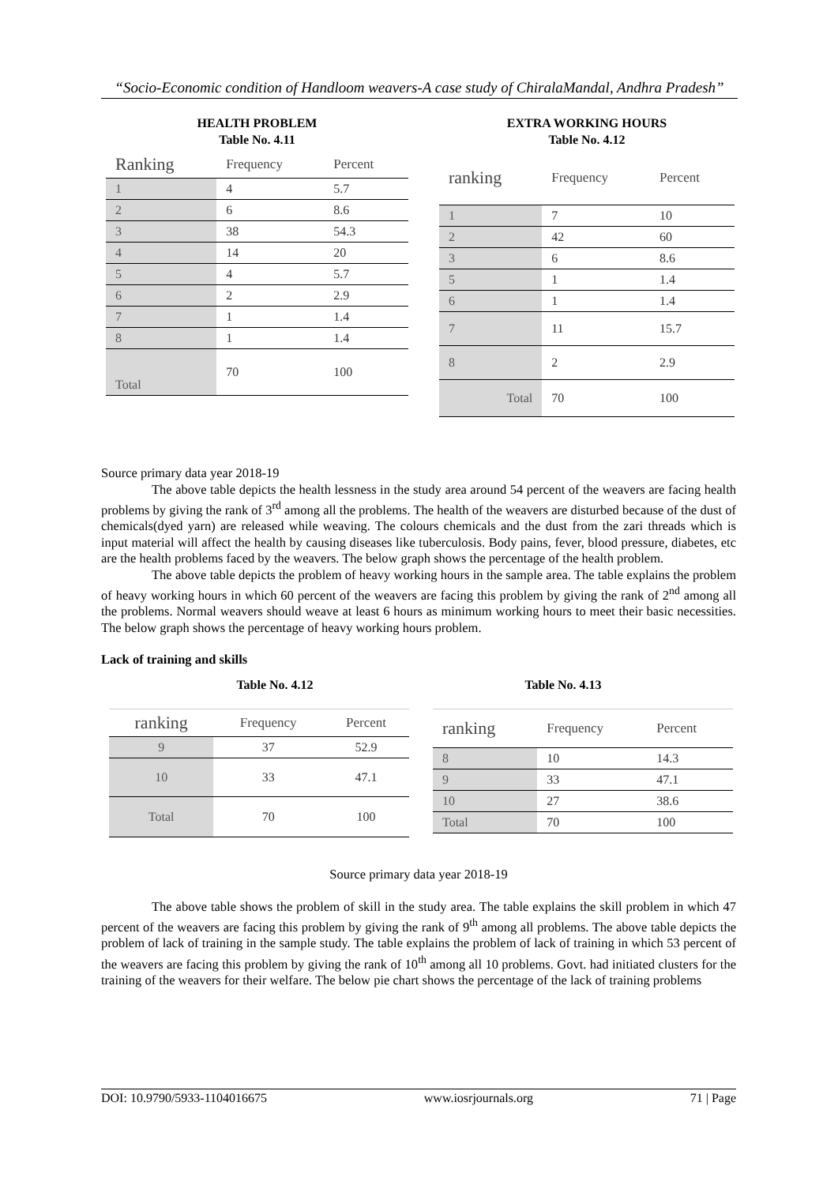“Socio-Economic condition of Handloom weavers-A case study of ChiralaMandal, Andhra Pradesh”
HEALTH PROBLEM
Table No. 4.11
| Ranking | Frequency | Percent |
| --- | --- | --- |
| 1 | 4 | 5.7 |
| 2 | 6 | 8.6 |
| 3 | 38 | 54.3 |
| 4 | 14 | 20 |
| 5 | 4 | 5.7 |
| 6 | 2 | 2.9 |
| 7 | 1 | 1.4 |
| 8 | 1 | 1.4 |
| Total | 70 | 100 |
EXTRA WORKING HOURS
Table No. 4.12
| ranking | Frequency | Percent |
| --- | --- | --- |
| 1 | 7 | 10 |
| 2 | 42 | 60 |
| 3 | 6 | 8.6 |
| 5 | 1 | 1.4 |
| 6 | 1 | 1.4 |
| 7 | 11 | 15.7 |
| 8 | 2 | 2.9 |
| Total | 70 | 100 |
Source primary data year 2018-19
The above table depicts the health lessness in the study area around 54 percent of the weavers are facing health problems by giving the rank of 3<sup>rd</sup> among all the problems. The health of the weavers are disturbed because of the dust of chemicals(dyed yarn) are released while weaving. The colours chemicals and the dust from the zari threads which is input material will affect the health by causing diseases like tuberculosis. Body pains, fever, blood pressure, diabetes, etc are the health problems faced by the weavers. The below graph shows the percentage of the health problem.
The above table depicts the problem of heavy working hours in the sample area. The table explains the problem of heavy working hours in which 60 percent of the weavers are facing this problem by giving the rank of 2<sup>nd</sup> among all the problems. Normal weavers should weave at least 6 hours as minimum working hours to meet their basic necessities. The below graph shows the percentage of heavy working hours problem.
Lack of training and skills
Table No. 4.12
| ranking | Frequency | Percent |
| --- | --- | --- |
| 9 | 37 | 52.9 |
| 10 | 33 | 47.1 |
| Total | 70 | 100 |
Table No. 4.13
| ranking | Frequency | Percent |
| --- | --- | --- |
| 8 | 10 | 14.3 |
| 9 | 33 | 47.1 |
| 10 | 27 | 38.6 |
| Total | 70 | 100 |
Source primary data year 2018-19
The above table shows the problem of skill in the study area. The table explains the skill problem in which 47 percent of the weavers are facing this problem by giving the rank of 9<sup>th</sup> among all problems. The above table depicts the problem of lack of training in the sample study. The table explains the problem of lack of training in which 53 percent of the weavers are facing this problem by giving the rank of 10<sup>th</sup> among all 10 problems. Govt. had initiated clusters for the training of the weavers for their welfare. The below pie chart shows the percentage of the lack of training problems
DOI: 10.9790/5933-1104016675 www.iosrjournals.org 71 | Page